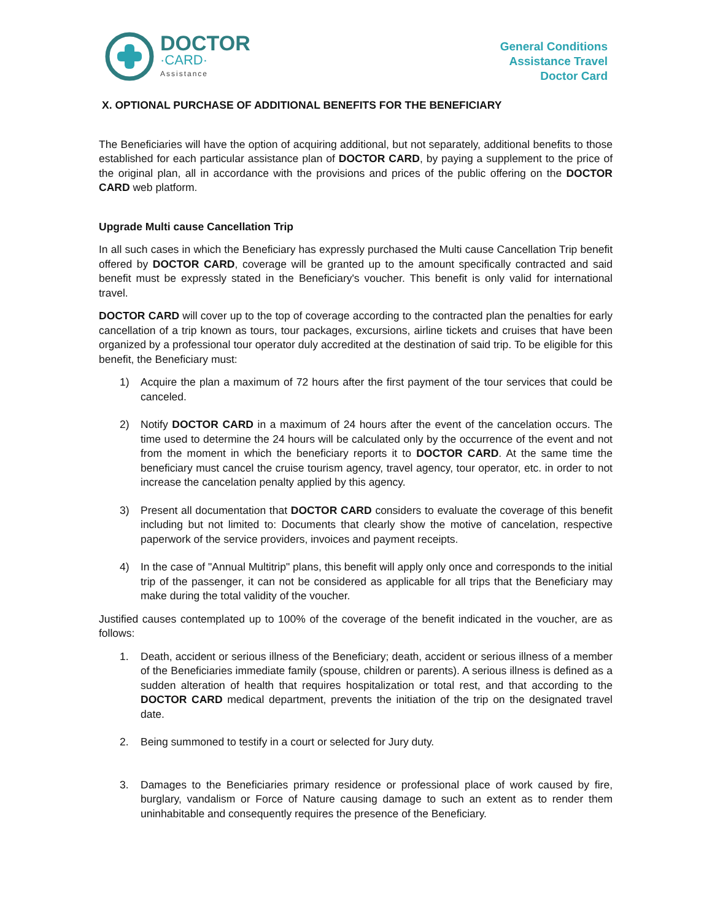DOCTOR
·CARD·
Assistance
General Conditions
Assistance Travel
Doctor Card
X. OPTIONAL PURCHASE OF ADDITIONAL BENEFITS FOR THE BENEFICIARY
The Beneficiaries will have the option of acquiring additional, but not separately, additional benefits to those established for each particular assistance plan of DOCTOR CARD, by paying a supplement to the price of the original plan, all in accordance with the provisions and prices of the public offering on the DOCTOR CARD web platform.
Upgrade Multi cause Cancellation Trip
In all such cases in which the Beneficiary has expressly purchased the Multi cause Cancellation Trip benefit offered by DOCTOR CARD, coverage will be granted up to the amount specifically contracted and said benefit must be expressly stated in the Beneficiary's voucher. This benefit is only valid for international travel.
DOCTOR CARD will cover up to the top of coverage according to the contracted plan the penalties for early cancellation of a trip known as tours, tour packages, excursions, airline tickets and cruises that have been organized by a professional tour operator duly accredited at the destination of said trip. To be eligible for this benefit, the Beneficiary must:
1) Acquire the plan a maximum of 72 hours after the first payment of the tour services that could be canceled.
2) Notify DOCTOR CARD in a maximum of 24 hours after the event of the cancelation occurs. The time used to determine the 24 hours will be calculated only by the occurrence of the event and not from the moment in which the beneficiary reports it to DOCTOR CARD. At the same time the beneficiary must cancel the cruise tourism agency, travel agency, tour operator, etc. in order to not increase the cancelation penalty applied by this agency.
3) Present all documentation that DOCTOR CARD considers to evaluate the coverage of this benefit including but not limited to: Documents that clearly show the motive of cancelation, respective paperwork of the service providers, invoices and payment receipts.
4) In the case of "Annual Multitrip" plans, this benefit will apply only once and corresponds to the initial trip of the passenger, it can not be considered as applicable for all trips that the Beneficiary may make during the total validity of the voucher.
Justified causes contemplated up to 100% of the coverage of the benefit indicated in the voucher, are as follows:
1. Death, accident or serious illness of the Beneficiary; death, accident or serious illness of a member of the Beneficiaries immediate family (spouse, children or parents). A serious illness is defined as a sudden alteration of health that requires hospitalization or total rest, and that according to the DOCTOR CARD medical department, prevents the initiation of the trip on the designated travel date.
2. Being summoned to testify in a court or selected for Jury duty.
3. Damages to the Beneficiaries primary residence or professional place of work caused by fire, burglary, vandalism or Force of Nature causing damage to such an extent as to render them uninhabitable and consequently requires the presence of the Beneficiary.